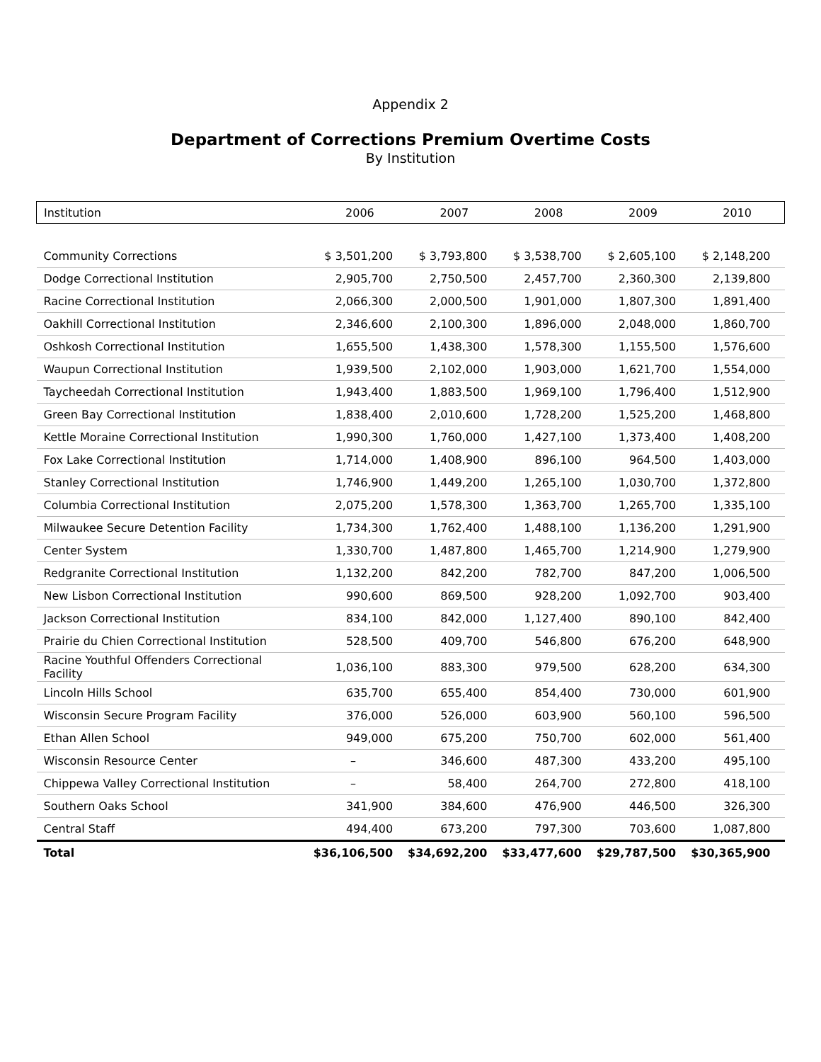Appendix 2
Department of Corrections Premium Overtime Costs
By Institution
| Institution | 2006 | 2007 | 2008 | 2009 | 2010 |
| --- | --- | --- | --- | --- | --- |
| Community Corrections | $ 3,501,200 | $ 3,793,800 | $ 3,538,700 | $ 2,605,100 | $ 2,148,200 |
| Dodge Correctional Institution | 2,905,700 | 2,750,500 | 2,457,700 | 2,360,300 | 2,139,800 |
| Racine Correctional Institution | 2,066,300 | 2,000,500 | 1,901,000 | 1,807,300 | 1,891,400 |
| Oakhill Correctional Institution | 2,346,600 | 2,100,300 | 1,896,000 | 2,048,000 | 1,860,700 |
| Oshkosh Correctional Institution | 1,655,500 | 1,438,300 | 1,578,300 | 1,155,500 | 1,576,600 |
| Waupun Correctional Institution | 1,939,500 | 2,102,000 | 1,903,000 | 1,621,700 | 1,554,000 |
| Taycheedah Correctional Institution | 1,943,400 | 1,883,500 | 1,969,100 | 1,796,400 | 1,512,900 |
| Green Bay Correctional Institution | 1,838,400 | 2,010,600 | 1,728,200 | 1,525,200 | 1,468,800 |
| Kettle Moraine Correctional Institution | 1,990,300 | 1,760,000 | 1,427,100 | 1,373,400 | 1,408,200 |
| Fox Lake Correctional Institution | 1,714,000 | 1,408,900 | 896,100 | 964,500 | 1,403,000 |
| Stanley Correctional Institution | 1,746,900 | 1,449,200 | 1,265,100 | 1,030,700 | 1,372,800 |
| Columbia Correctional Institution | 2,075,200 | 1,578,300 | 1,363,700 | 1,265,700 | 1,335,100 |
| Milwaukee Secure Detention Facility | 1,734,300 | 1,762,400 | 1,488,100 | 1,136,200 | 1,291,900 |
| Center System | 1,330,700 | 1,487,800 | 1,465,700 | 1,214,900 | 1,279,900 |
| Redgranite Correctional Institution | 1,132,200 | 842,200 | 782,700 | 847,200 | 1,006,500 |
| New Lisbon Correctional Institution | 990,600 | 869,500 | 928,200 | 1,092,700 | 903,400 |
| Jackson Correctional Institution | 834,100 | 842,000 | 1,127,400 | 890,100 | 842,400 |
| Prairie du Chien Correctional Institution | 528,500 | 409,700 | 546,800 | 676,200 | 648,900 |
| Racine Youthful Offenders Correctional Facility | 1,036,100 | 883,300 | 979,500 | 628,200 | 634,300 |
| Lincoln Hills School | 635,700 | 655,400 | 854,400 | 730,000 | 601,900 |
| Wisconsin Secure Program Facility | 376,000 | 526,000 | 603,900 | 560,100 | 596,500 |
| Ethan Allen School | 949,000 | 675,200 | 750,700 | 602,000 | 561,400 |
| Wisconsin Resource Center | – | 346,600 | 487,300 | 433,200 | 495,100 |
| Chippewa Valley Correctional Institution | – | 58,400 | 264,700 | 272,800 | 418,100 |
| Southern Oaks School | 341,900 | 384,600 | 476,900 | 446,500 | 326,300 |
| Central Staff | 494,400 | 673,200 | 797,300 | 703,600 | 1,087,800 |
| Total | $36,106,500 | $34,692,200 | $33,477,600 | $29,787,500 | $30,365,900 |